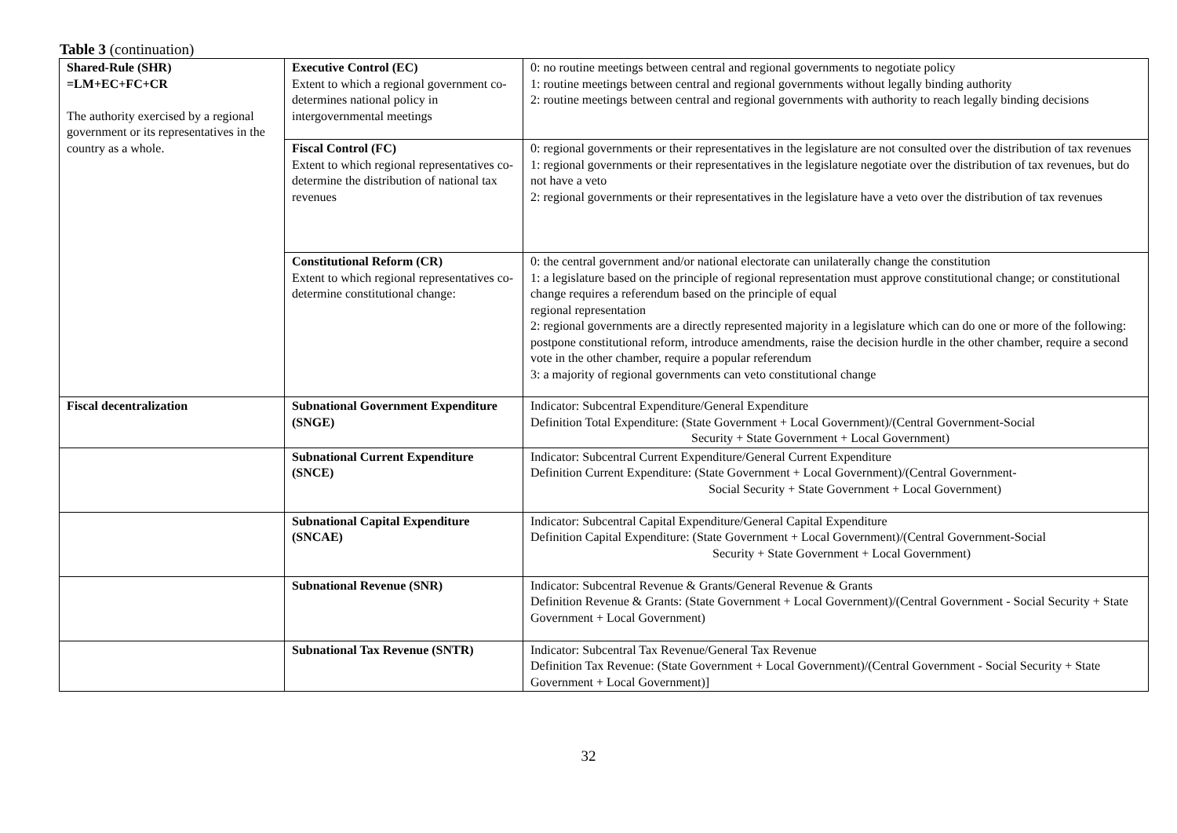Table 3 (continuation)
| Shared-Rule (SHR) =LM+EC+FC+CR The authority exercised by a regional government or its representatives in the country as a whole. | Executive Control (EC) Extent to which a regional government co-determines national policy in intergovernmental meetings | 0: no routine meetings between central and regional governments to negotiate policy 1: routine meetings between central and regional governments without legally binding authority 2: routine meetings between central and regional governments with authority to reach legally binding decisions |
| | Fiscal Control (FC) Extent to which regional representatives co-determine the distribution of national tax revenues | 0: regional governments or their representatives in the legislature are not consulted over the distribution of tax revenues 1: regional governments or their representatives in the legislature negotiate over the distribution of tax revenues, but do not have a veto 2: regional governments or their representatives in the legislature have a veto over the distribution of tax revenues |
| | Constitutional Reform (CR) Extent to which regional representatives co-determine constitutional change: | 0: the central government and/or national electorate can unilaterally change the constitution 1: a legislature based on the principle of regional representation must approve constitutional change; or constitutional change requires a referendum based on the principle of equal regional representation 2: regional governments are a directly represented majority in a legislature which can do one or more of the following: postpone constitutional reform, introduce amendments, raise the decision hurdle in the other chamber, require a second vote in the other chamber, require a popular referendum 3: a majority of regional governments can veto constitutional change |
| Fiscal decentralization | Subnational Government Expenditure (SNGE) | Indicator: Subcentral Expenditure/General Expenditure Definition Total Expenditure: (State Government + Local Government)/(Central Government-Social Security + State Government + Local Government) |
| | Subnational Current Expenditure (SNCE) | Indicator: Subcentral Current Expenditure/General Current Expenditure Definition Current Expenditure: (State Government + Local Government)/(Central Government- Social Security + State Government + Local Government) |
| | Subnational Capital Expenditure (SNCAE) | Indicator: Subcentral Capital Expenditure/General Capital Expenditure Definition Capital Expenditure: (State Government + Local Government)/(Central Government-Social Security + State Government + Local Government) |
| | Subnational Revenue (SNR) | Indicator: Subcentral Revenue & Grants/General Revenue & Grants Definition Revenue & Grants: (State Government + Local Government)/(Central Government - Social Security + State Government + Local Government) |
| | Subnational Tax Revenue (SNTR) | Indicator: Subcentral Tax Revenue/General Tax Revenue Definition Tax Revenue: (State Government + Local Government)/(Central Government - Social Security + State Government + Local Government)] |
32